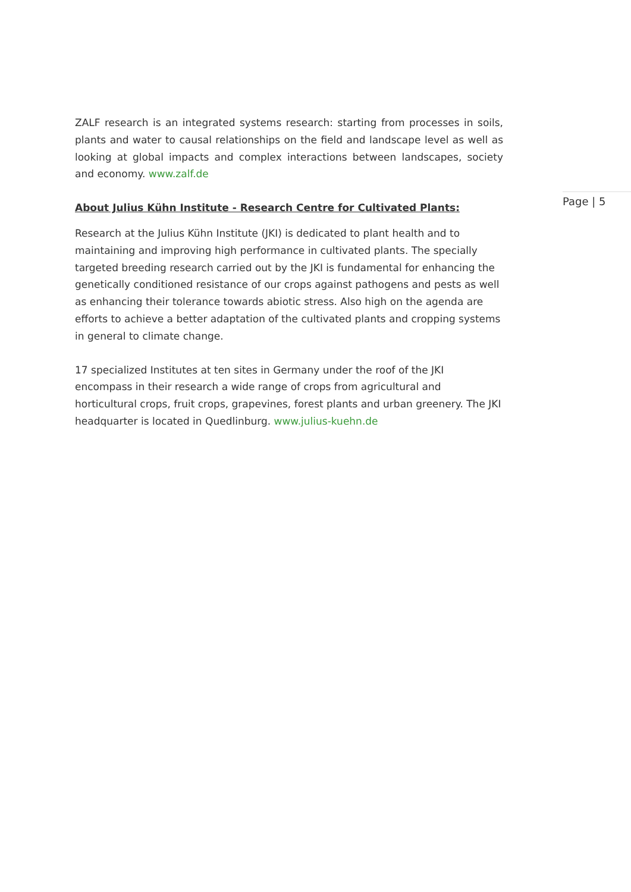ZALF research is an integrated systems research: starting from processes in soils, plants and water to causal relationships on the field and landscape level as well as looking at global impacts and complex interactions between landscapes, society and economy. www.zalf.de
About Julius Kühn Institute - Research Centre for Cultivated Plants:
Research at the Julius Kühn Institute (JKI) is dedicated to plant health and to maintaining and improving high performance in cultivated plants. The specially targeted breeding research carried out by the JKI is fundamental for enhancing the genetically conditioned resistance of our crops against pathogens and pests as well as enhancing their tolerance towards abiotic stress. Also high on the agenda are efforts to achieve a better adaptation of the cultivated plants and cropping systems in general to climate change.
17 specialized Institutes at ten sites in Germany under the roof of the JKI encompass in their research a wide range of crops from agricultural and horticultural crops, fruit crops, grapevines, forest plants and urban greenery. The JKI headquarter is located in Quedlinburg. www.julius-kuehn.de
Page | 5